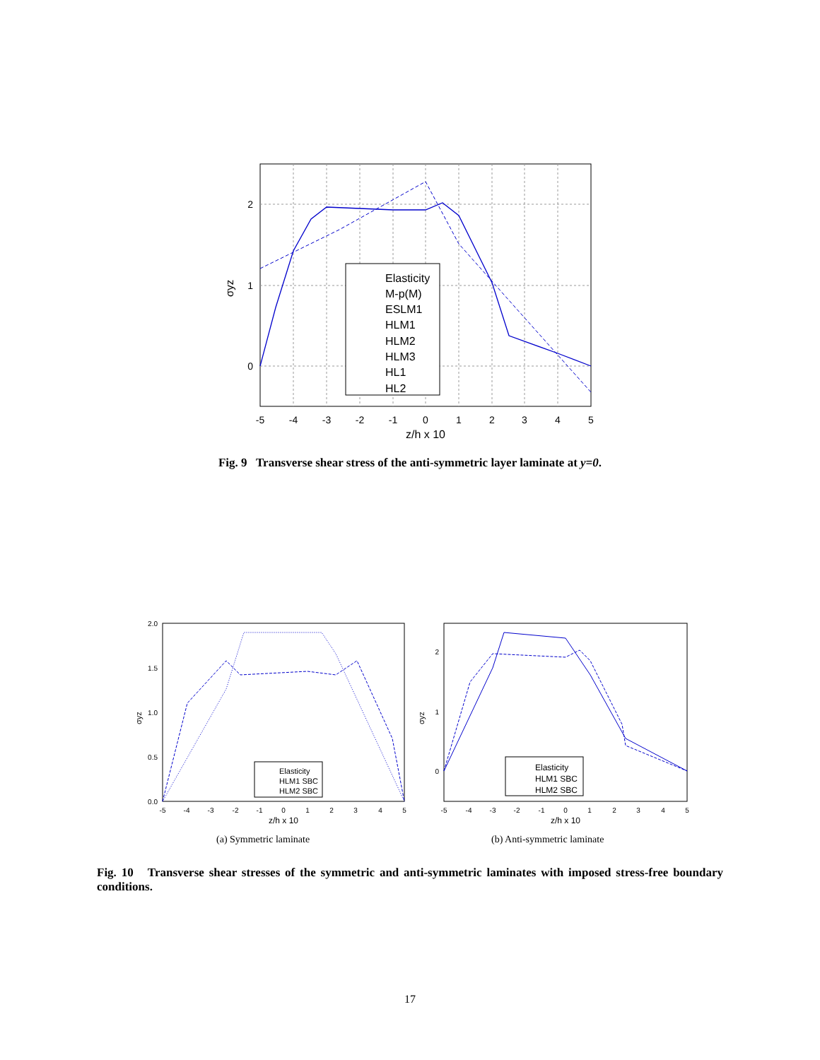Elasticity
M-p(M)
ESLM1
HLM1
HLM2
HLM3
HL1
HL2
-5
-4
-3
-2
-1
0
1
2
3
4
5
z/h x 10
2
1
0
σyz
Fig. 9 Transverse shear stress of the anti-symmetric layer laminate at y=0.
Elasticity
HLM1 SBC
HLM2 SBC
2.0
1.5
1.0
0.5
0.0
-5
-4
-3
-2
-1
0
1
2
3
4
5
z/h x 10
σyz
Elasticity
HLM1 SBC
HLM2 SBC
2
1
0
-5
-4
-3
-2
-1
0
1
2
3
4
5
z/h x 10
σyz
(a) Symmetric laminate (b) Anti-symmetric laminate
Fig. 10 Transverse shear stresses of the symmetric and anti-symmetric laminates with imposed stress-free boundary conditions.
17